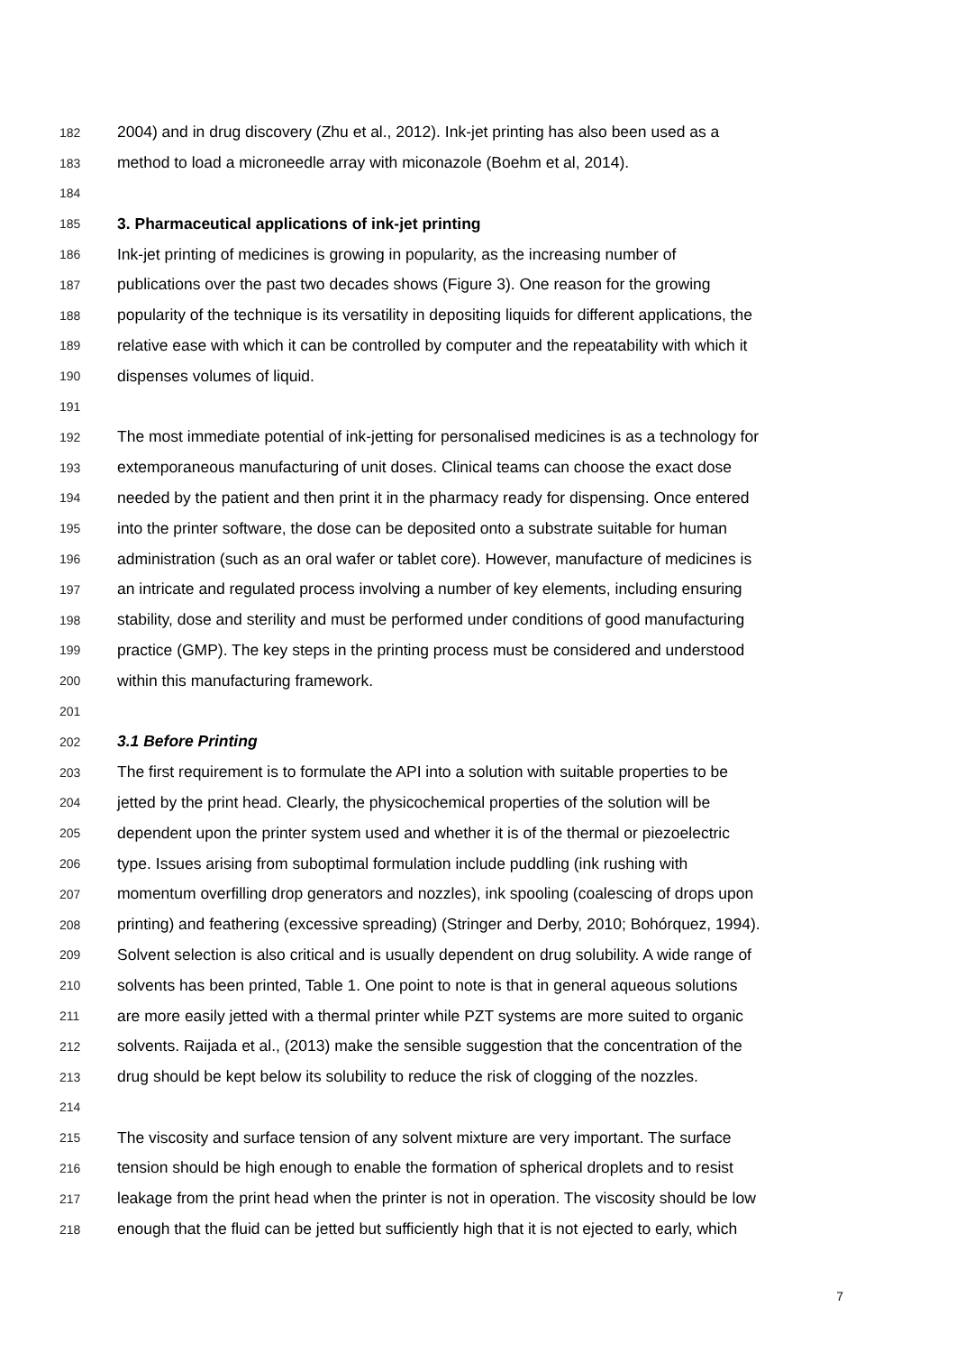182 2004) and in drug discovery (Zhu et al., 2012). Ink-jet printing has also been used as a
183 method to load a microneedle array with miconazole (Boehm et al, 2014).
184
185 3. Pharmaceutical applications of ink-jet printing
186 Ink-jet printing of medicines is growing in popularity, as the increasing number of
187 publications over the past two decades shows (Figure 3). One reason for the growing
188 popularity of the technique is its versatility in depositing liquids for different applications, the
189 relative ease with which it can be controlled by computer and the repeatability with which it
190 dispenses volumes of liquid.
191
192 The most immediate potential of ink-jetting for personalised medicines is as a technology for
193 extemporaneous manufacturing of unit doses. Clinical teams can choose the exact dose
194 needed by the patient and then print it in the pharmacy ready for dispensing. Once entered
195 into the printer software, the dose can be deposited onto a substrate suitable for human
196 administration (such as an oral wafer or tablet core). However, manufacture of medicines is
197 an intricate and regulated process involving a number of key elements, including ensuring
198 stability, dose and sterility and must be performed under conditions of good manufacturing
199 practice (GMP). The key steps in the printing process must be considered and understood
200 within this manufacturing framework.
201
202 3.1 Before Printing
203 The first requirement is to formulate the API into a solution with suitable properties to be
204 jetted by the print head. Clearly, the physicochemical properties of the solution will be
205 dependent upon the printer system used and whether it is of the thermal or piezoelectric
206 type. Issues arising from suboptimal formulation include puddling (ink rushing with
207 momentum overfilling drop generators and nozzles), ink spooling (coalescing of drops upon
208 printing) and feathering (excessive spreading) (Stringer and Derby, 2010; Bohórquez, 1994).
209 Solvent selection is also critical and is usually dependent on drug solubility. A wide range of
210 solvents has been printed, Table 1. One point to note is that in general aqueous solutions
211 are more easily jetted with a thermal printer while PZT systems are more suited to organic
212 solvents. Raijada et al., (2013) make the sensible suggestion that the concentration of the
213 drug should be kept below its solubility to reduce the risk of clogging of the nozzles.
214
215 The viscosity and surface tension of any solvent mixture are very important. The surface
216 tension should be high enough to enable the formation of spherical droplets and to resist
217 leakage from the print head when the printer is not in operation. The viscosity should be low
218 enough that the fluid can be jetted but sufficiently high that it is not ejected to early, which
7